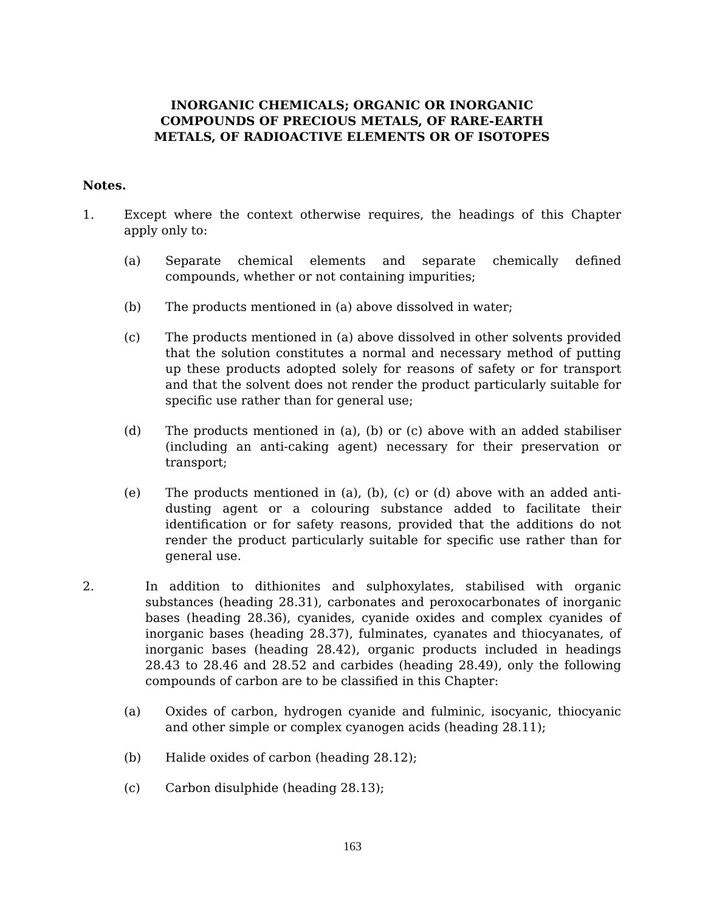INORGANIC CHEMICALS; ORGANIC OR INORGANIC
COMPOUNDS OF PRECIOUS METALS, OF RARE-EARTH
METALS, OF RADIOACTIVE ELEMENTS OR OF ISOTOPES
Notes.
1. Except where the context otherwise requires, the headings of this Chapter apply only to:
(a) Separate chemical elements and separate chemically defined compounds, whether or not containing impurities;
(b) The products mentioned in (a) above dissolved in water;
(c) The products mentioned in (a) above dissolved in other solvents provided that the solution constitutes a normal and necessary method of putting up these products adopted solely for reasons of safety or for transport and that the solvent does not render the product particularly suitable for specific use rather than for general use;
(d) The products mentioned in (a), (b) or (c) above with an added stabiliser (including an anti-caking agent) necessary for their preservation or transport;
(e) The products mentioned in (a), (b), (c) or (d) above with an added anti-dusting agent or a colouring substance added to facilitate their identification or for safety reasons, provided that the additions do not render the product particularly suitable for specific use rather than for general use.
2. In addition to dithionites and sulphoxylates, stabilised with organic substances (heading 28.31), carbonates and peroxocarbonates of inorganic bases (heading 28.36), cyanides, cyanide oxides and complex cyanides of inorganic bases (heading 28.37), fulminates, cyanates and thiocyanates, of inorganic bases (heading 28.42), organic products included in headings 28.43 to 28.46 and 28.52 and carbides (heading 28.49), only the following compounds of carbon are to be classified in this Chapter:
(a) Oxides of carbon, hydrogen cyanide and fulminic, isocyanic, thiocyanic and other simple or complex cyanogen acids (heading 28.11);
(b) Halide oxides of carbon (heading 28.12);
(c) Carbon disulphide (heading 28.13);
163